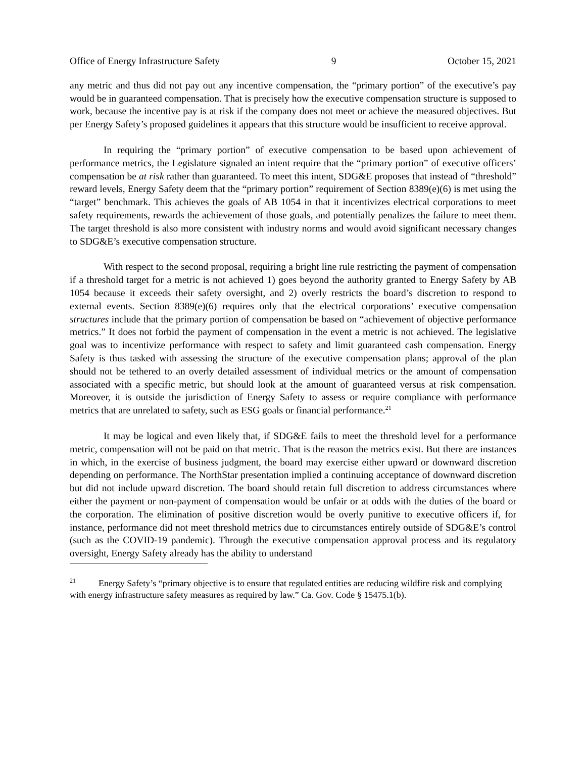Office of Energy Infrastructure Safety 9 October 15, 2021
any metric and thus did not pay out any incentive compensation, the “primary portion” of the executive’s pay would be in guaranteed compensation. That is precisely how the executive compensation structure is supposed to work, because the incentive pay is at risk if the company does not meet or achieve the measured objectives. But per Energy Safety’s proposed guidelines it appears that this structure would be insufficient to receive approval.
In requiring the “primary portion” of executive compensation to be based upon achievement of performance metrics, the Legislature signaled an intent require that the “primary portion” of executive officers’ compensation be at risk rather than guaranteed. To meet this intent, SDG&E proposes that instead of “threshold” reward levels, Energy Safety deem that the “primary portion” requirement of Section 8389(e)(6) is met using the “target” benchmark. This achieves the goals of AB 1054 in that it incentivizes electrical corporations to meet safety requirements, rewards the achievement of those goals, and potentially penalizes the failure to meet them. The target threshold is also more consistent with industry norms and would avoid significant necessary changes to SDG&E’s executive compensation structure.
With respect to the second proposal, requiring a bright line rule restricting the payment of compensation if a threshold target for a metric is not achieved 1) goes beyond the authority granted to Energy Safety by AB 1054 because it exceeds their safety oversight, and 2) overly restricts the board’s discretion to respond to external events. Section 8389(e)(6) requires only that the electrical corporations’ executive compensation structures include that the primary portion of compensation be based on “achievement of objective performance metrics.” It does not forbid the payment of compensation in the event a metric is not achieved. The legislative goal was to incentivize performance with respect to safety and limit guaranteed cash compensation. Energy Safety is thus tasked with assessing the structure of the executive compensation plans; approval of the plan should not be tethered to an overly detailed assessment of individual metrics or the amount of compensation associated with a specific metric, but should look at the amount of guaranteed versus at risk compensation. Moreover, it is outside the jurisdiction of Energy Safety to assess or require compliance with performance metrics that are unrelated to safety, such as ESG goals or financial performance.<sup>21</sup>
It may be logical and even likely that, if SDG&E fails to meet the threshold level for a performance metric, compensation will not be paid on that metric. That is the reason the metrics exist. But there are instances in which, in the exercise of business judgment, the board may exercise either upward or downward discretion depending on performance. The NorthStar presentation implied a continuing acceptance of downward discretion but did not include upward discretion. The board should retain full discretion to address circumstances where either the payment or non-payment of compensation would be unfair or at odds with the duties of the board or the corporation. The elimination of positive discretion would be overly punitive to executive officers if, for instance, performance did not meet threshold metrics due to circumstances entirely outside of SDG&E’s control (such as the COVID-19 pandemic). Through the executive compensation approval process and its regulatory oversight, Energy Safety already has the ability to understand
<sup>21</sup> Energy Safety’s “primary objective is to ensure that regulated entities are reducing wildfire risk and complying with energy infrastructure safety measures as required by law.” Ca. Gov. Code § 15475.1(b).